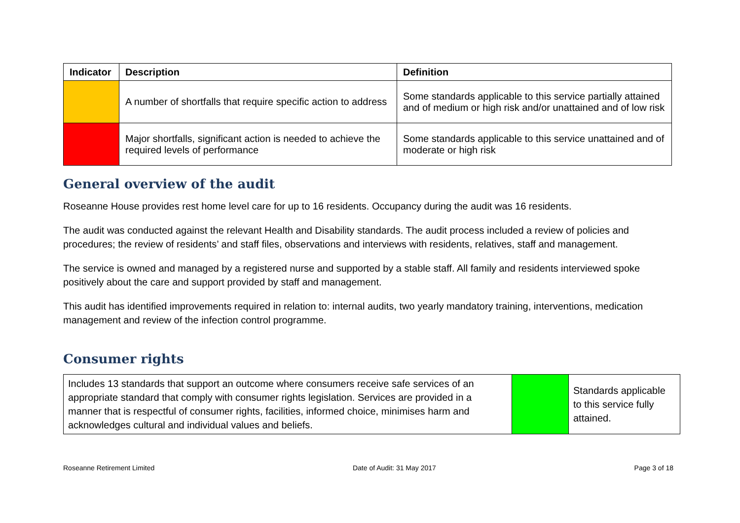| Indicator | Description | Definition |
| --- | --- | --- |
| | A number of shortfalls that require specific action to address | Some standards applicable to this service partially attained and of medium or high risk and/or unattained and of low risk |
| | Major shortfalls, significant action is needed to achieve the required levels of performance | Some standards applicable to this service unattained and of moderate or high risk |
General overview of the audit
Roseanne House provides rest home level care for up to 16 residents. Occupancy during the audit was 16 residents.
The audit was conducted against the relevant Health and Disability standards. The audit process included a review of policies and procedures; the review of residents’ and staff files, observations and interviews with residents, relatives, staff and management.
The service is owned and managed by a registered nurse and supported by a stable staff. All family and residents interviewed spoke positively about the care and support provided by staff and management.
This audit has identified improvements required in relation to: internal audits, two yearly mandatory training, interventions, medication management and review of the infection control programme.
Consumer rights
| Includes 13 standards that support an outcome where consumers receive safe services of an appropriate standard that comply with consumer rights legislation. Services are provided in a manner that is respectful of consumer rights, facilities, informed choice, minimises harm and acknowledges cultural and individual values and beliefs. | | Standards applicable to this service fully attained. |
Roseanne Retirement Limited Date of Audit: 31 May 2017 Page 3 of 18